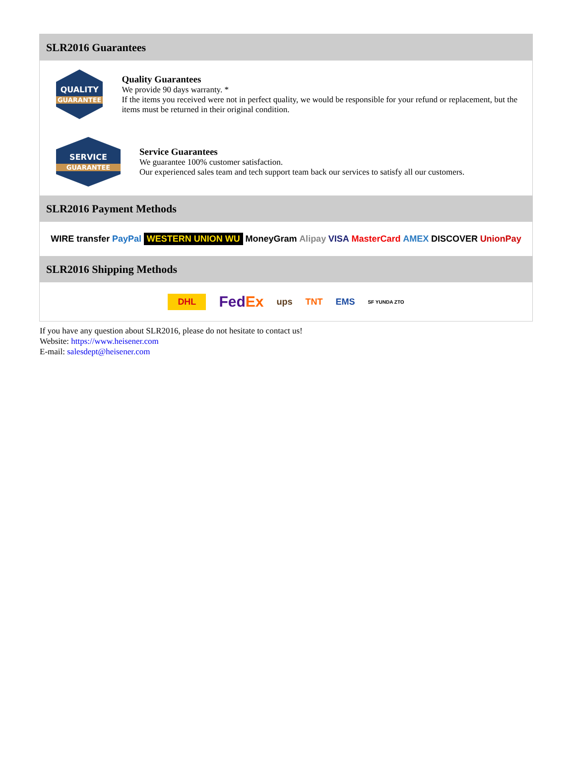SLR2016 Guarantees
QUALITY
GUARANTEE
Quality Guarantees
We provide 90 days warranty. *
If the items you received were not in perfect quality, we would be responsible for your refund or replacement, but the items must be returned in their original condition.
SERVICE
GUARANTEE
Service Guarantees
We guarantee 100% customer satisfaction.
Our experienced sales team and tech support team back our services to satisfy all our customers.
SLR2016 Payment Methods
WIRE transfer PayPal WESTERN UNION WU MoneyGram Alipay VISA MasterCard AMEX DISCOVER UnionPay
SLR2016 Shipping Methods
DHL FedEx ups TNT EMS SF YUNDA ZTO
If you have any question about SLR2016, please do not hesitate to contact us!
Website: https://www.heisener.com
E-mail: salesdept@heisener.com